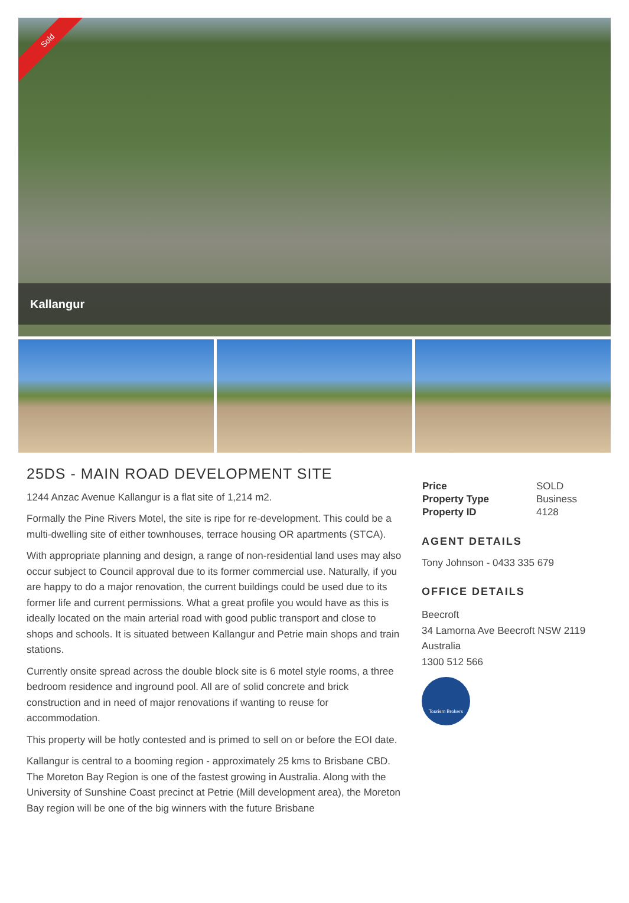Sold
Kallangur
25DS - MAIN ROAD DEVELOPMENT SITE
1244 Anzac Avenue Kallangur is a flat site of 1,214 m2.
Formally the Pine Rivers Motel, the site is ripe for re-development. This could be a multi-dwelling site of either townhouses, terrace housing OR apartments (STCA).
With appropriate planning and design, a range of non-residential land uses may also occur subject to Council approval due to its former commercial use. Naturally, if you are happy to do a major renovation, the current buildings could be used due to its former life and current permissions. What a great profile you would have as this is ideally located on the main arterial road with good public transport and close to shops and schools. It is situated between Kallangur and Petrie main shops and train stations.
Currently onsite spread across the double block site is 6 motel style rooms, a three bedroom residence and inground pool. All are of solid concrete and brick construction and in need of major renovations if wanting to reuse for accommodation.
This property will be hotly contested and is primed to sell on or before the EOI date.
Kallangur is central to a booming region - approximately 25 kms to Brisbane CBD.
The Moreton Bay Region is one of the fastest growing in Australia. Along with the University of Sunshine Coast precinct at Petrie (Mill development area), the Moreton Bay region will be one of the big winners with the future Brisbane
| Price | SOLD |
| Property Type | Business |
| Property ID | 4128 |
AGENT DETAILS
Tony Johnson - 0433 335 679
OFFICE DETAILS
Beecroft
34 Lamorna Ave Beecroft NSW 2119
Australia
1300 512 566
Tourism Brokers